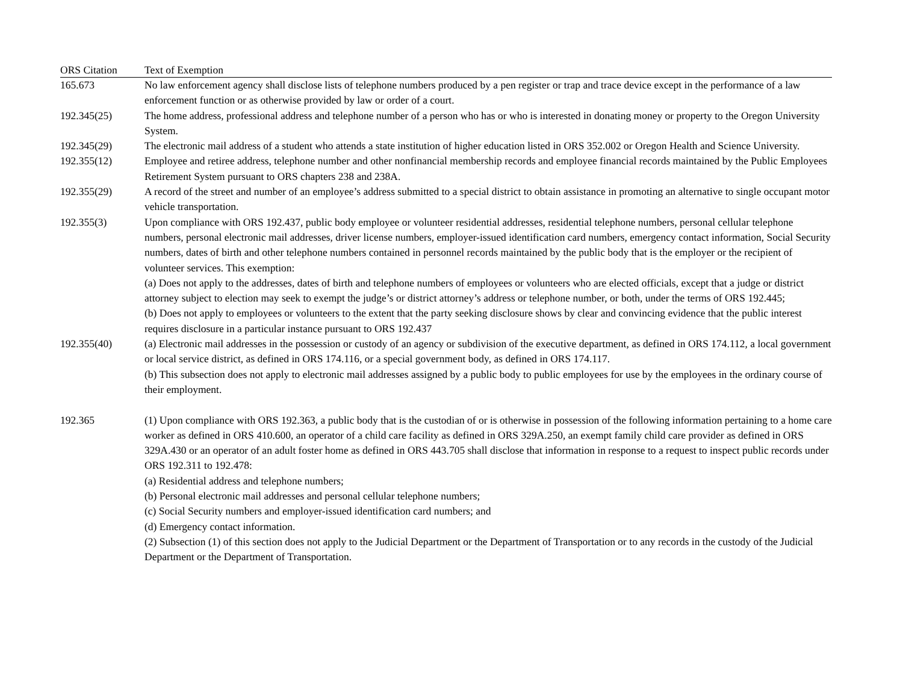| ORS Citation | Text of Exemption |
| --- | --- |
| 165.673 | No law enforcement agency shall disclose lists of telephone numbers produced by a pen register or trap and trace device except in the performance of a law enforcement function or as otherwise provided by law or order of a court. |
| 192.345(25) | The home address, professional address and telephone number of a person who has or who is interested in donating money or property to the Oregon University System. |
| 192.345(29) | The electronic mail address of a student who attends a state institution of higher education listed in ORS 352.002 or Oregon Health and Science University. |
| 192.355(12) | Employee and retiree address, telephone number and other nonfinancial membership records and employee financial records maintained by the Public Employees Retirement System pursuant to ORS chapters 238 and 238A. |
| 192.355(29) | A record of the street and number of an employee’s address submitted to a special district to obtain assistance in promoting an alternative to single occupant motor vehicle transportation. |
| 192.355(3) | Upon compliance with ORS 192.437, public body employee or volunteer residential addresses, residential telephone numbers, personal cellular telephone numbers, personal electronic mail addresses, driver license numbers, employer-issued identification card numbers, emergency contact information, Social Security numbers, dates of birth and other telephone numbers contained in personnel records maintained by the public body that is the employer or the recipient of volunteer services. This exemption: (a) Does not apply to the addresses, dates of birth and telephone numbers of employees or volunteers who are elected officials, except that a judge or district attorney subject to election may seek to exempt the judge’s or district attorney’s address or telephone number, or both, under the terms of ORS 192.445; (b) Does not apply to employees or volunteers to the extent that the party seeking disclosure shows by clear and convincing evidence that the public interest requires disclosure in a particular instance pursuant to ORS 192.437 |
| 192.355(40) | (a) Electronic mail addresses in the possession or custody of an agency or subdivision of the executive department, as defined in ORS 174.112, a local government or local service district, as defined in ORS 174.116, or a special government body, as defined in ORS 174.117. (b) This subsection does not apply to electronic mail addresses assigned by a public body to public employees for use by the employees in the ordinary course of their employment. |
| 192.365 | (1) Upon compliance with ORS 192.363, a public body that is the custodian of or is otherwise in possession of the following information pertaining to a home care worker as defined in ORS 410.600, an operator of a child care facility as defined in ORS 329A.250, an exempt family child care provider as defined in ORS 329A.430 or an operator of an adult foster home as defined in ORS 443.705 shall disclose that information in response to a request to inspect public records under ORS 192.311 to 192.478: (a) Residential address and telephone numbers; (b) Personal electronic mail addresses and personal cellular telephone numbers; (c) Social Security numbers and employer-issued identification card numbers; and (d) Emergency contact information. (2) Subsection (1) of this section does not apply to the Judicial Department or the Department of Transportation or to any records in the custody of the Judicial Department or the Department of Transportation. |